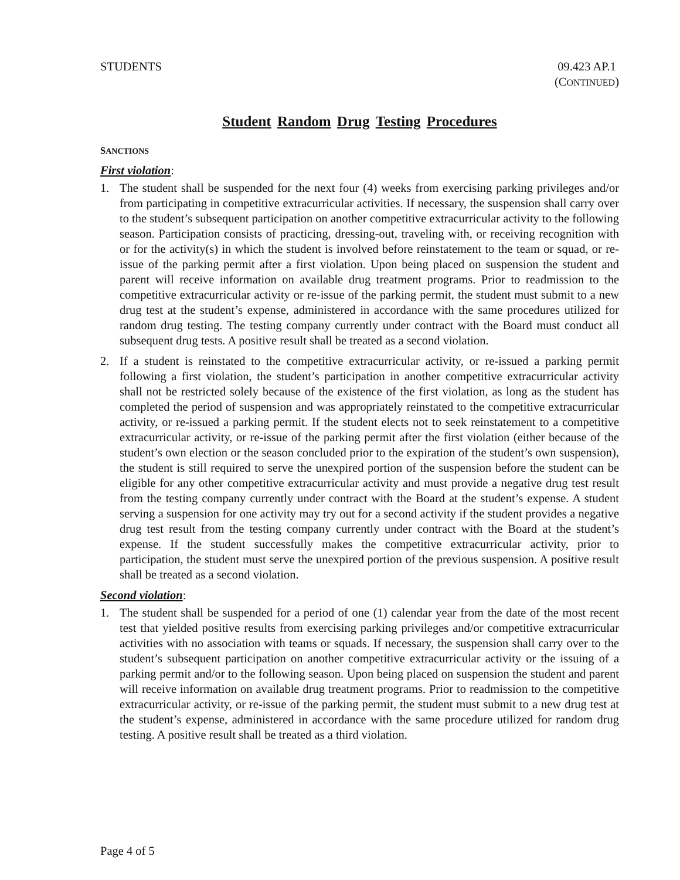STUDENTS 09.423 AP.1
(CONTINUED)
Student Random Drug Testing Procedures
SANCTIONS
First violation:
1. The student shall be suspended for the next four (4) weeks from exercising parking privileges and/or from participating in competitive extracurricular activities. If necessary, the suspension shall carry over to the student’s subsequent participation on another competitive extracurricular activity to the following season. Participation consists of practicing, dressing-out, traveling with, or receiving recognition with or for the activity(s) in which the student is involved before reinstatement to the team or squad, or re-issue of the parking permit after a first violation. Upon being placed on suspension the student and parent will receive information on available drug treatment programs. Prior to readmission to the competitive extracurricular activity or re-issue of the parking permit, the student must submit to a new drug test at the student’s expense, administered in accordance with the same procedures utilized for random drug testing. The testing company currently under contract with the Board must conduct all subsequent drug tests. A positive result shall be treated as a second violation.
2. If a student is reinstated to the competitive extracurricular activity, or re-issued a parking permit following a first violation, the student’s participation in another competitive extracurricular activity shall not be restricted solely because of the existence of the first violation, as long as the student has completed the period of suspension and was appropriately reinstated to the competitive extracurricular activity, or re-issued a parking permit. If the student elects not to seek reinstatement to a competitive extracurricular activity, or re-issue of the parking permit after the first violation (either because of the student’s own election or the season concluded prior to the expiration of the student’s own suspension), the student is still required to serve the unexpired portion of the suspension before the student can be eligible for any other competitive extracurricular activity and must provide a negative drug test result from the testing company currently under contract with the Board at the student’s expense. A student serving a suspension for one activity may try out for a second activity if the student provides a negative drug test result from the testing company currently under contract with the Board at the student’s expense. If the student successfully makes the competitive extracurricular activity, prior to participation, the student must serve the unexpired portion of the previous suspension. A positive result shall be treated as a second violation.
Second violation:
1. The student shall be suspended for a period of one (1) calendar year from the date of the most recent test that yielded positive results from exercising parking privileges and/or competitive extracurricular activities with no association with teams or squads. If necessary, the suspension shall carry over to the student’s subsequent participation on another competitive extracurricular activity or the issuing of a parking permit and/or to the following season. Upon being placed on suspension the student and parent will receive information on available drug treatment programs. Prior to readmission to the competitive extracurricular activity, or re-issue of the parking permit, the student must submit to a new drug test at the student’s expense, administered in accordance with the same procedure utilized for random drug testing. A positive result shall be treated as a third violation.
Page 4 of 5